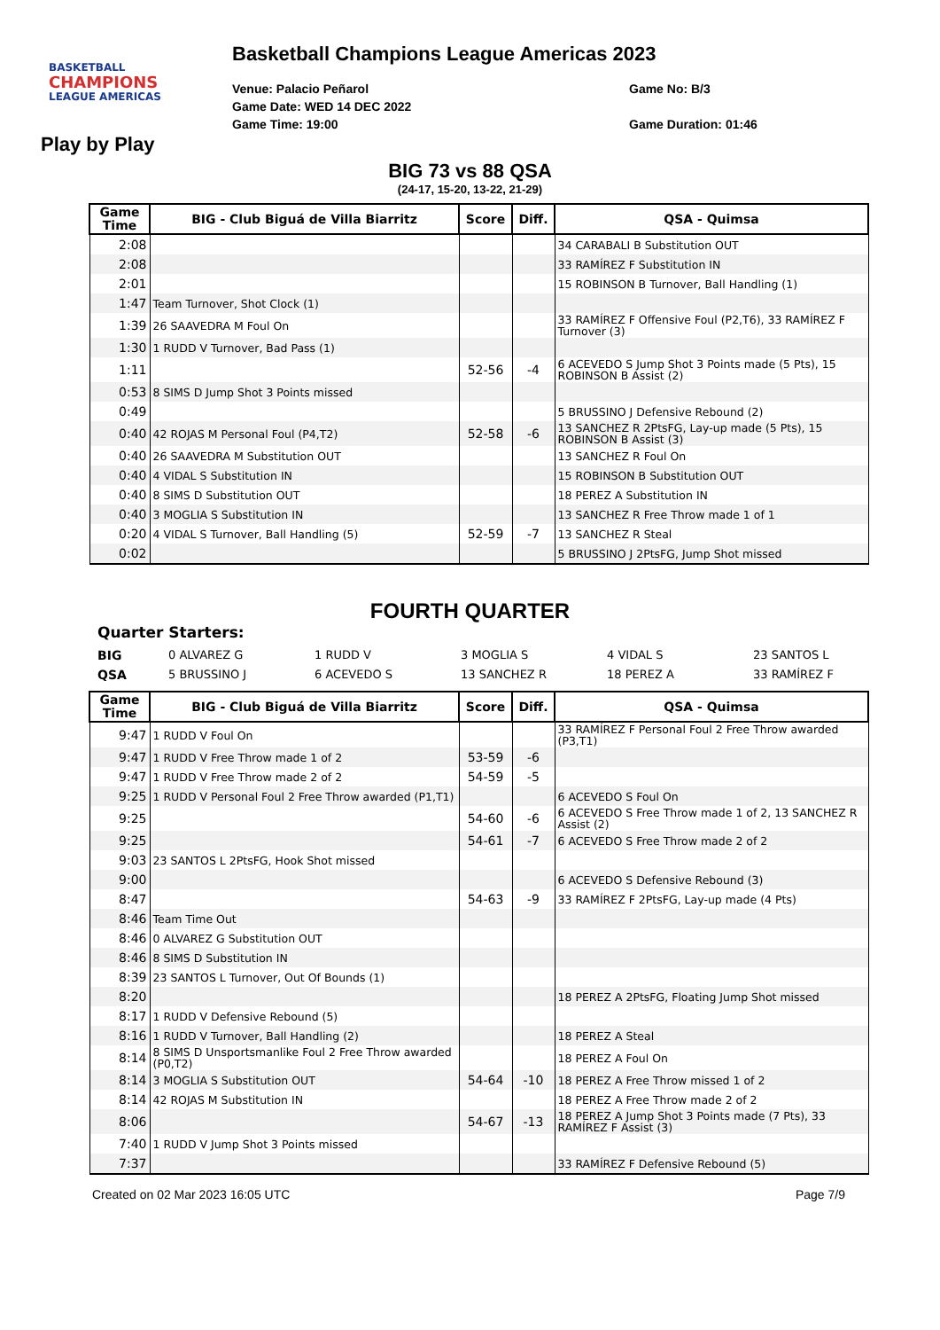BASKETBALL
CHAMPIONS
LEAGUE AMERICAS
Basketball Champions League Americas 2023
Venue: Palacio Peñarol
Game Date: WED 14 DEC 2022
Game Time: 19:00
Game No: B/3
Game Duration: 01:46
Play by Play
BIG 73 vs 88 QSA
(24-17, 15-20, 13-22, 21-29)
| Game Time | BIG - Club Biguá de Villa Biarritz | Score | Diff. | QSA - Quimsa |
| --- | --- | --- | --- | --- |
| 2:08 | | | | 34 CARABALI B Substitution OUT |
| 2:08 | | | | 33 RAMÍREZ F Substitution IN |
| 2:01 | | | | 15 ROBINSON B Turnover, Ball Handling (1) |
| 1:47 | Team Turnover, Shot Clock (1) | | | |
| 1:39 | 26 SAAVEDRA M Foul On | | | 33 RAMÍREZ F Offensive Foul (P2,T6), 33 RAMÍREZ F Turnover (3) |
| 1:30 | 1 RUDD V Turnover, Bad Pass (1) | | | |
| 1:11 | | 52-56 | -4 | 6 ACEVEDO S Jump Shot 3 Points made (5 Pts), 15 ROBINSON B Assist (2) |
| 0:53 | 8 SIMS D Jump Shot 3 Points missed | | | |
| 0:49 | | | | 5 BRUSSINO J Defensive Rebound (2) |
| 0:40 | 42 ROJAS M Personal Foul (P4,T2) | 52-58 | -6 | 13 SANCHEZ R 2PtsFG, Lay-up made (5 Pts), 15 ROBINSON B Assist (3) |
| 0:40 | 26 SAAVEDRA M Substitution OUT | | | 13 SANCHEZ R Foul On |
| 0:40 | 4 VIDAL S Substitution IN | | | 15 ROBINSON B Substitution OUT |
| 0:40 | 8 SIMS D Substitution OUT | | | 18 PEREZ A Substitution IN |
| 0:40 | 3 MOGLIA S Substitution IN | | | 13 SANCHEZ R Free Throw made 1 of 1 |
| 0:20 | 4 VIDAL S Turnover, Ball Handling (5) | 52-59 | -7 | 13 SANCHEZ R Steal |
| 0:02 | | | | 5 BRUSSINO J 2PtsFG, Jump Shot missed |
FOURTH QUARTER
Quarter Starters:
BIG 0 ALVAREZ G 1 RUDD V 3 MOGLIA S 4 VIDAL S 23 SANTOS L QSA 5 BRUSSINO J 6 ACEVEDO S 13 SANCHEZ R 18 PEREZ A 33 RAMÍREZ F
| Game Time | BIG - Club Biguá de Villa Biarritz | Score | Diff. | QSA - Quimsa |
| --- | --- | --- | --- | --- |
| 9:47 | 1 RUDD V Foul On | | | 33 RAMÍREZ F Personal Foul 2 Free Throw awarded (P3,T1) |
| 9:47 | 1 RUDD V Free Throw made 1 of 2 | 53-59 | -6 | |
| 9:47 | 1 RUDD V Free Throw made 2 of 2 | 54-59 | -5 | |
| 9:25 | 1 RUDD V Personal Foul 2 Free Throw awarded (P1,T1) | | | 6 ACEVEDO S Foul On |
| 9:25 | | 54-60 | -6 | 6 ACEVEDO S Free Throw made 1 of 2, 13 SANCHEZ R Assist (2) |
| 9:25 | | 54-61 | -7 | 6 ACEVEDO S Free Throw made 2 of 2 |
| 9:03 | 23 SANTOS L 2PtsFG, Hook Shot missed | | | |
| 9:00 | | | | 6 ACEVEDO S Defensive Rebound (3) |
| 8:47 | | 54-63 | -9 | 33 RAMÍREZ F 2PtsFG, Lay-up made (4 Pts) |
| 8:46 | Team Time Out | | | |
| 8:46 | 0 ALVAREZ G Substitution OUT | | | |
| 8:46 | 8 SIMS D Substitution IN | | | |
| 8:39 | 23 SANTOS L Turnover, Out Of Bounds (1) | | | |
| 8:20 | | | | 18 PEREZ A 2PtsFG, Floating Jump Shot missed |
| 8:17 | 1 RUDD V Defensive Rebound (5) | | | |
| 8:16 | 1 RUDD V Turnover, Ball Handling (2) | | | 18 PEREZ A Steal |
| 8:14 | 8 SIMS D Unsportsmanlike Foul 2 Free Throw awarded (P0,T2) | | | 18 PEREZ A Foul On |
| 8:14 | 3 MOGLIA S Substitution OUT | 54-64 | -10 | 18 PEREZ A Free Throw missed 1 of 2 |
| 8:14 | 42 ROJAS M Substitution IN | | | 18 PEREZ A Free Throw made 2 of 2 |
| 8:06 | | 54-67 | -13 | 18 PEREZ A Jump Shot 3 Points made (7 Pts), 33 RAMÍREZ F Assist (3) |
| 7:40 | 1 RUDD V Jump Shot 3 Points missed | | | |
| 7:37 | | | | 33 RAMÍREZ F Defensive Rebound (5) |
Created on 02 Mar 2023 16:05 UTC Page 7/9